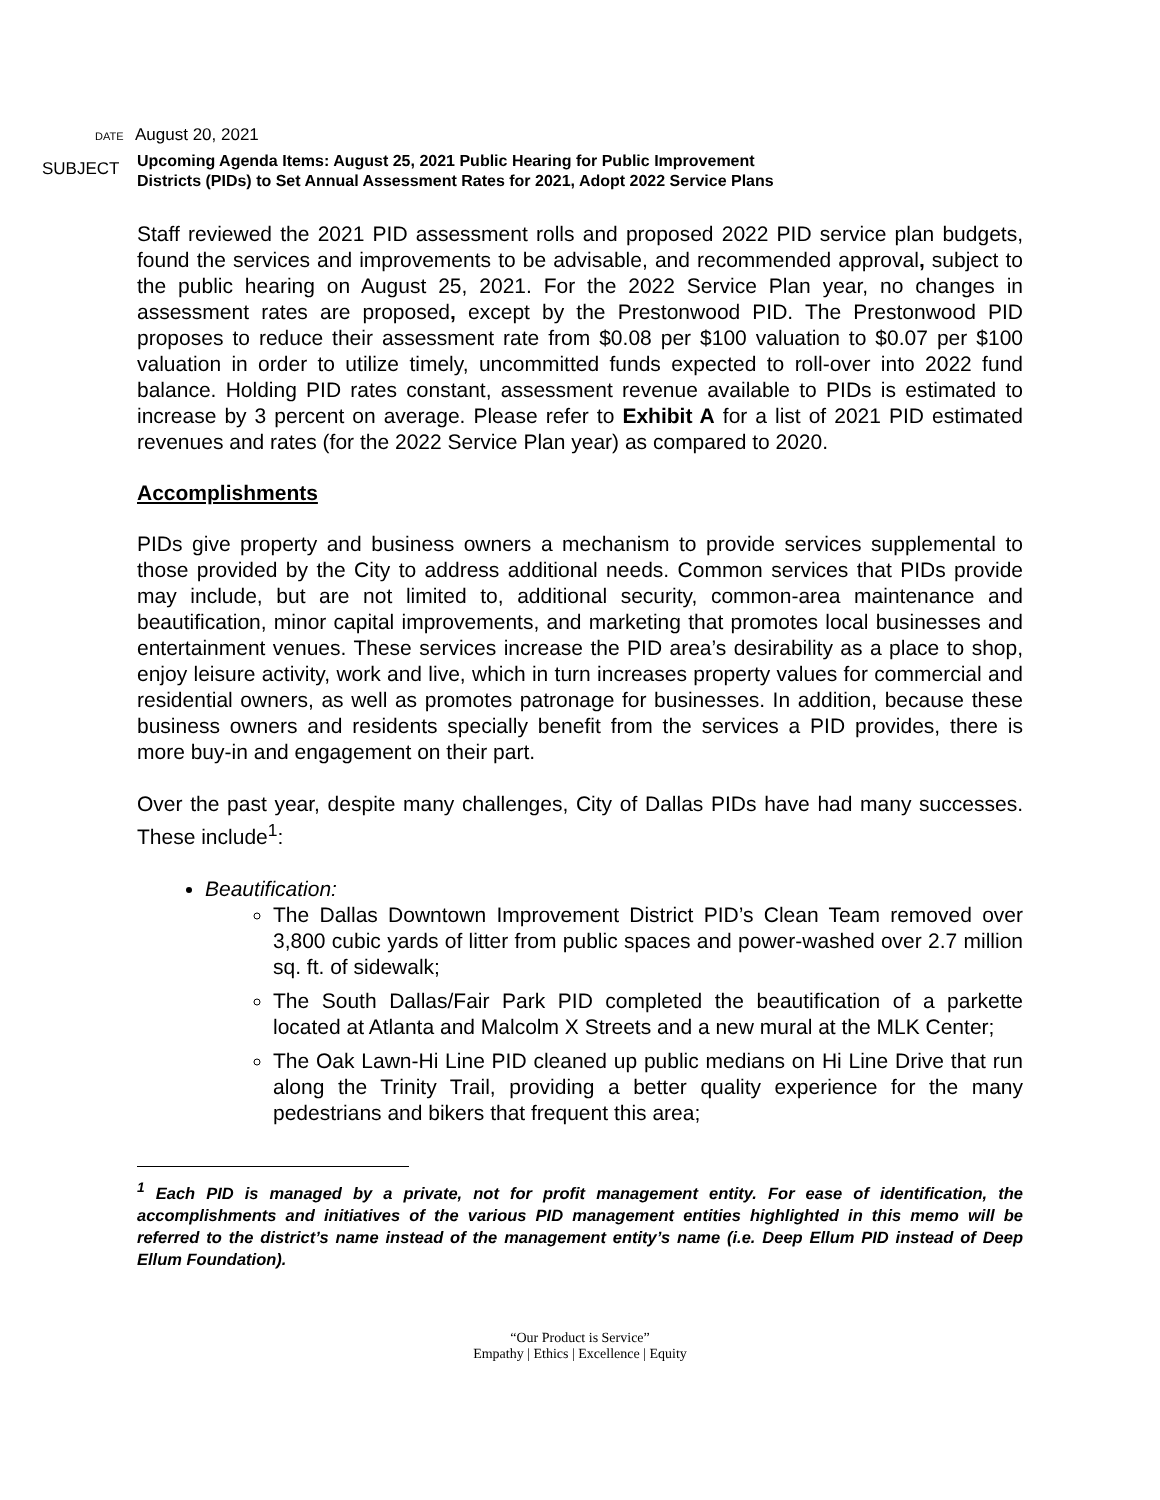DATE August 20, 2021
SUBJECT Upcoming Agenda Items: August 25, 2021 Public Hearing for Public Improvement
Districts (PIDs) to Set Annual Assessment Rates for 2021, Adopt 2022 Service Plans
Staff reviewed the 2021 PID assessment rolls and proposed 2022 PID service plan budgets, found the services and improvements to be advisable, and recommended approval, subject to the public hearing on August 25, 2021. For the 2022 Service Plan year, no changes in assessment rates are proposed, except by the Prestonwood PID. The Prestonwood PID proposes to reduce their assessment rate from $0.08 per $100 valuation to $0.07 per $100 valuation in order to utilize timely, uncommitted funds expected to roll-over into 2022 fund balance. Holding PID rates constant, assessment revenue available to PIDs is estimated to increase by 3 percent on average. Please refer to Exhibit A for a list of 2021 PID estimated revenues and rates (for the 2022 Service Plan year) as compared to 2020.
Accomplishments
PIDs give property and business owners a mechanism to provide services supplemental to those provided by the City to address additional needs. Common services that PIDs provide may include, but are not limited to, additional security, common-area maintenance and beautification, minor capital improvements, and marketing that promotes local businesses and entertainment venues. These services increase the PID area’s desirability as a place to shop, enjoy leisure activity, work and live, which in turn increases property values for commercial and residential owners, as well as promotes patronage for businesses. In addition, because these business owners and residents specially benefit from the services a PID provides, there is more buy-in and engagement on their part.
Over the past year, despite many challenges, City of Dallas PIDs have had many successes. These include<sup>1</sup>:
Beautification:
The Dallas Downtown Improvement District PID’s Clean Team removed over 3,800 cubic yards of litter from public spaces and power-washed over 2.7 million sq. ft. of sidewalk;
The South Dallas/Fair Park PID completed the beautification of a parkette located at Atlanta and Malcolm X Streets and a new mural at the MLK Center;
The Oak Lawn-Hi Line PID cleaned up public medians on Hi Line Drive that run along the Trinity Trail, providing a better quality experience for the many pedestrians and bikers that frequent this area;
<sup>1</sup> Each PID is managed by a private, not for profit management entity. For ease of identification, the accomplishments and initiatives of the various PID management entities highlighted in this memo will be referred to the district’s name instead of the management entity’s name (i.e. Deep Ellum PID instead of Deep Ellum Foundation).
“Our Product is Service”
Empathy | Ethics | Excellence | Equity